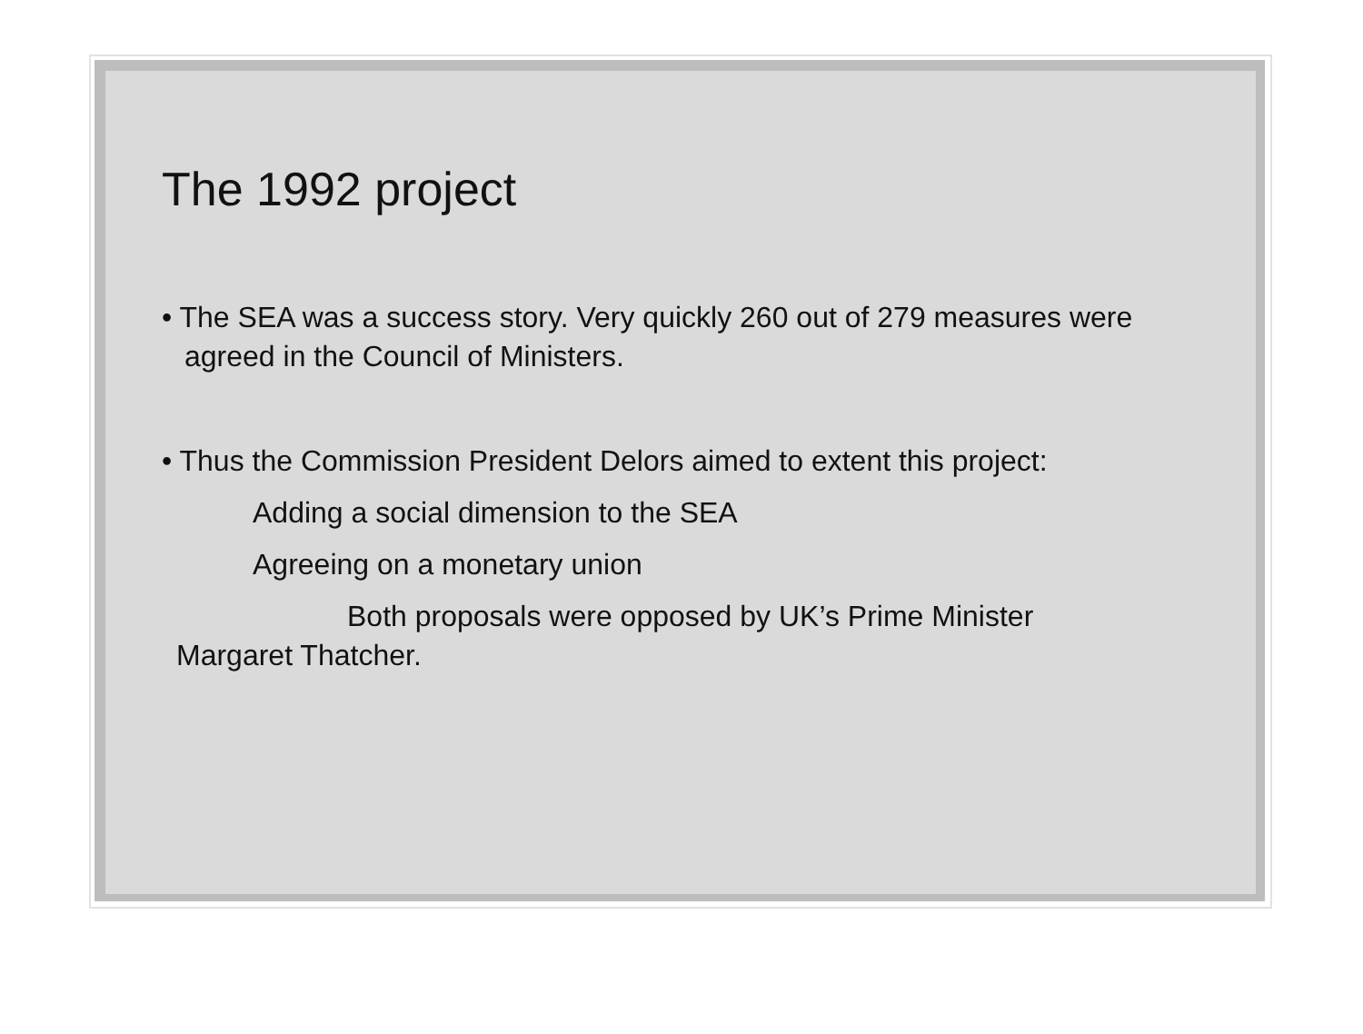The 1992 project
• The SEA was a success story. Very quickly 260 out of 279 measures were agreed in the Council of Ministers.
• Thus the Commission President Delors aimed to extent this project:
Adding a social dimension to the SEA
Agreeing on a monetary union
Both proposals were opposed by UK’s Prime Minister Margaret Thatcher.